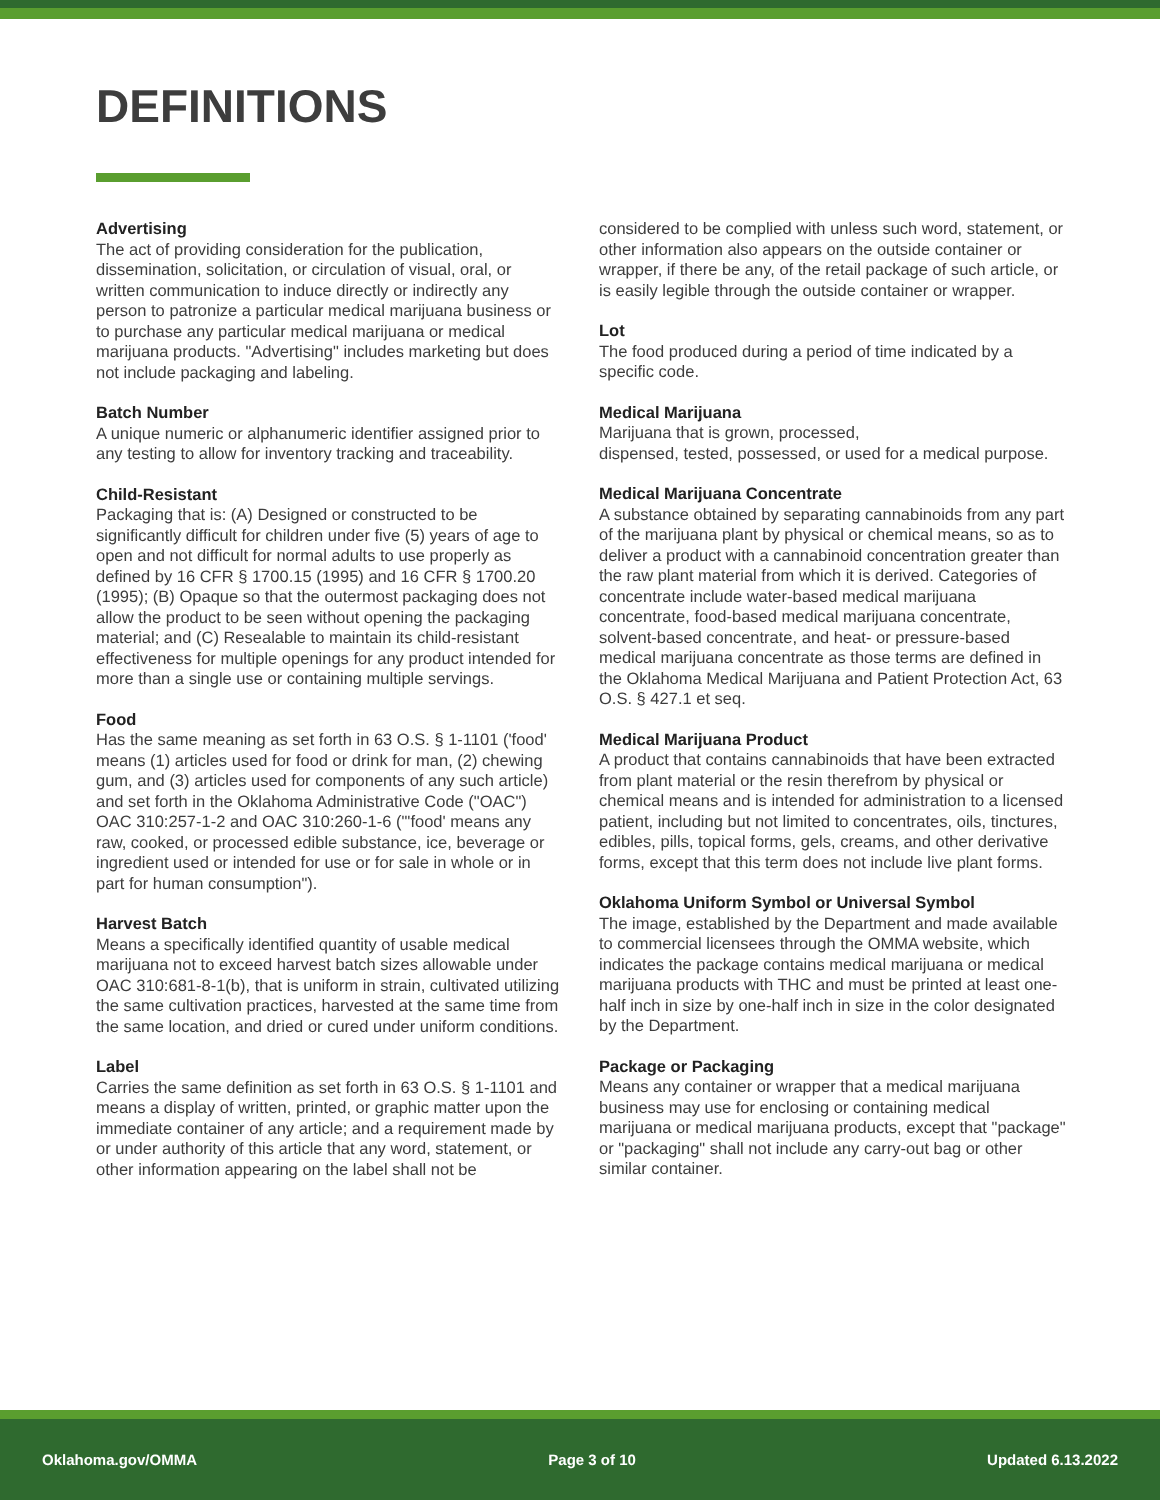DEFINITIONS
Advertising
The act of providing consideration for the publication, dissemination, solicitation, or circulation of visual, oral, or written communication to induce directly or indirectly any person to patronize a particular medical marijuana business or to purchase any particular medical marijuana or medical marijuana products. "Advertising" includes marketing but does not include packaging and labeling.
Batch Number
A unique numeric or alphanumeric identifier assigned prior to any testing to allow for inventory tracking and traceability.
Child-Resistant
Packaging that is: (A) Designed or constructed to be significantly difficult for children under five (5) years of age to open and not difficult for normal adults to use properly as defined by 16 CFR § 1700.15 (1995) and 16 CFR § 1700.20 (1995); (B) Opaque so that the outermost packaging does not allow the product to be seen without opening the packaging material; and (C) Resealable to maintain its child-resistant effectiveness for multiple openings for any product intended for more than a single use or containing multiple servings.
Food
Has the same meaning as set forth in 63 O.S. § 1-1101 ('food' means (1) articles used for food or drink for man, (2) chewing gum, and (3) articles used for components of any such article) and set forth in the Oklahoma Administrative Code ("OAC") OAC 310:257-1-2 and OAC 310:260-1-6 ("'food' means any raw, cooked, or processed edible substance, ice, beverage or ingredient used or intended for use or for sale in whole or in part for human consumption").
Harvest Batch
Means a specifically identified quantity of usable medical marijuana not to exceed harvest batch sizes allowable under OAC 310:681-8-1(b), that is uniform in strain, cultivated utilizing the same cultivation practices, harvested at the same time from the same location, and dried or cured under uniform conditions.
Label
Carries the same definition as set forth in 63 O.S. § 1-1101 and means a display of written, printed, or graphic matter upon the immediate container of any article; and a requirement made by or under authority of this article that any word, statement, or other information appearing on the label shall not be
considered to be complied with unless such word, statement, or other information also appears on the outside container or wrapper, if there be any, of the retail package of such article, or is easily legible through the outside container or wrapper.
Lot
The food produced during a period of time indicated by a specific code.
Medical Marijuana
Marijuana that is grown, processed,
dispensed, tested, possessed, or used for a medical purpose.
Medical Marijuana Concentrate
A substance obtained by separating cannabinoids from any part of the marijuana plant by physical or chemical means, so as to deliver a product with a cannabinoid concentration greater than the raw plant material from which it is derived. Categories of concentrate include water-based medical marijuana concentrate, food-based medical marijuana concentrate, solvent-based concentrate, and heat- or pressure-based medical marijuana concentrate as those terms are defined in the Oklahoma Medical Marijuana and Patient Protection Act, 63 O.S. § 427.1 et seq.
Medical Marijuana Product
A product that contains cannabinoids that have been extracted from plant material or the resin therefrom by physical or chemical means and is intended for administration to a licensed patient, including but not limited to concentrates, oils, tinctures, edibles, pills, topical forms, gels, creams, and other derivative forms, except that this term does not include live plant forms.
Oklahoma Uniform Symbol or Universal Symbol
The image, established by the Department and made available to commercial licensees through the OMMA website, which indicates the package contains medical marijuana or medical marijuana products with THC and must be printed at least one-half inch in size by one-half inch in size in the color designated by the Department.
Package or Packaging
Means any container or wrapper that a medical marijuana business may use for enclosing or containing medical marijuana or medical marijuana products, except that "package" or "packaging" shall not include any carry-out bag or other similar container.
Oklahoma.gov/OMMA Page 3 of 10 Updated 6.13.2022